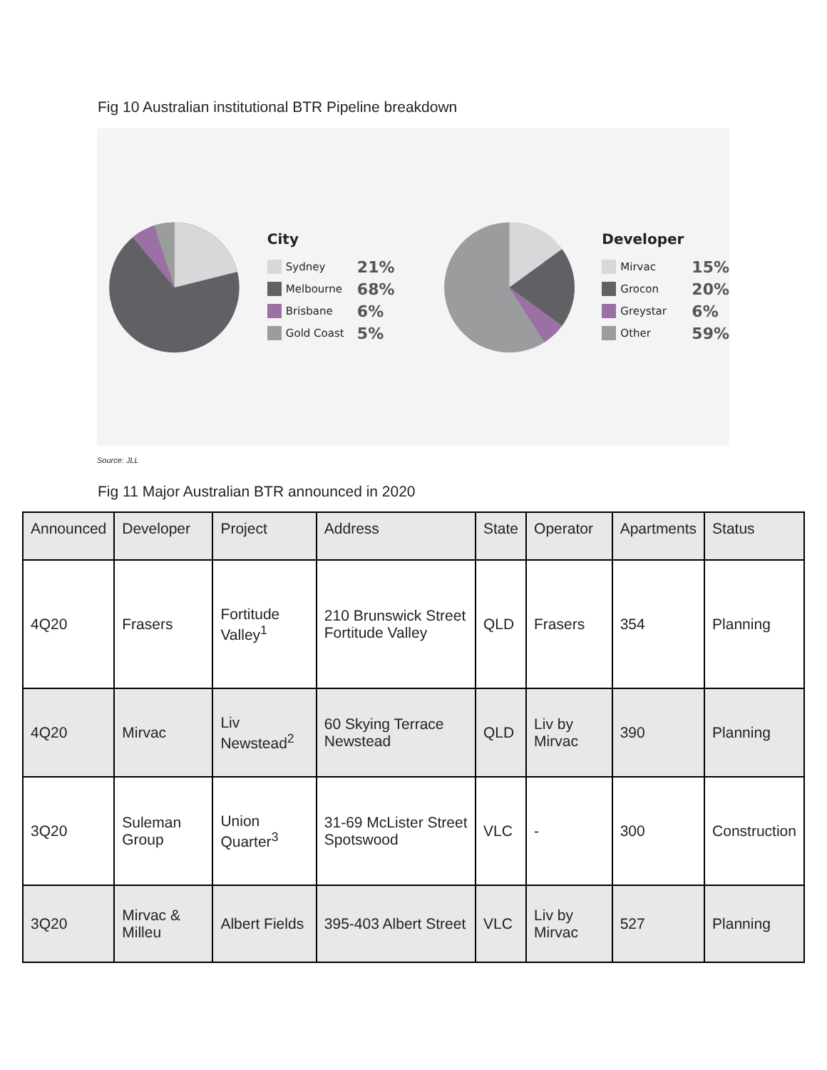Fig 10 Australian institutional BTR Pipeline breakdown
City
Sydney 21%
Melbourne 68%
Brisbane 6%
Gold Coast 5%
Developer
Mirvac 15%
Grocon 20%
Greystar 6%
Other 59%
Source: JLL
Fig 11 Major Australian BTR announced in 2020
| Announced | Developer | Project | Address | State | Operator | Apartments | Status |
| --- | --- | --- | --- | --- | --- | --- | --- |
| 4Q20 | Frasers | Fortitude Valley<sup>1</sup> | 210 Brunswick Street Fortitude Valley | QLD | Frasers | 354 | Planning |
| 4Q20 | Mirvac | Liv Newstead<sup>2</sup> | 60 Skying Terrace Newstead | QLD | Liv by Mirvac | 390 | Planning |
| 3Q20 | Suleman Group | Union Quarter<sup>3</sup> | 31-69 McLister Street Spotswood | VLC | - | 300 | Construction |
| 3Q20 | Mirvac & Milleu | Albert Fields | 395-403 Albert Street | VLC | Liv by Mirvac | 527 | Planning |